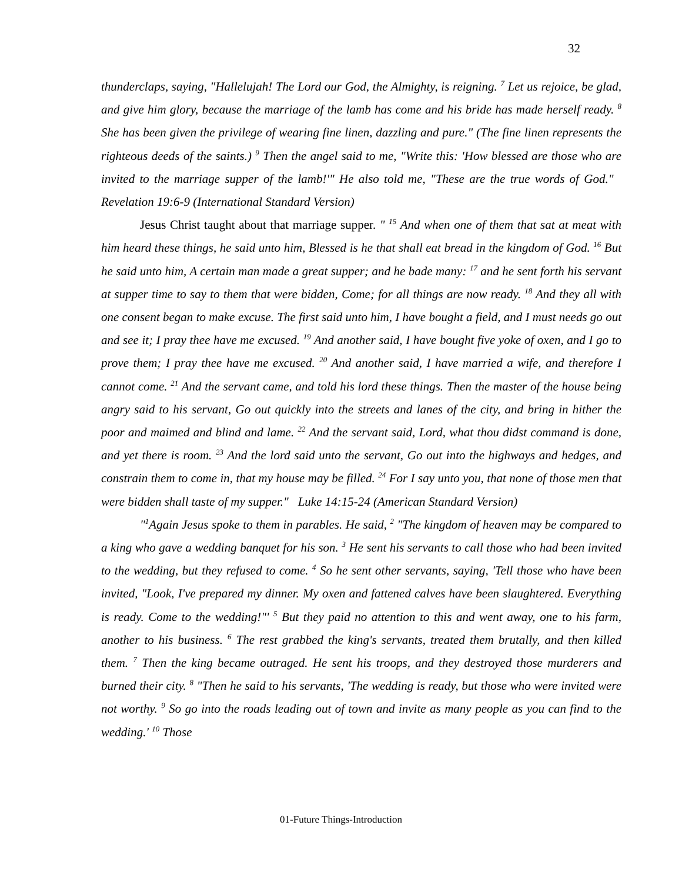32
thunderclaps, saying, "Hallelujah! The Lord our God, the Almighty, is reigning. <sup>7</sup> Let us rejoice, be glad, and give him glory, because the marriage of the lamb has come and his bride has made herself ready. <sup>8</sup> She has been given the privilege of wearing fine linen, dazzling and pure." (The fine linen represents the righteous deeds of the saints.) <sup>9</sup> Then the angel said to me, "Write this: 'How blessed are those who are invited to the marriage supper of the lamb!'" He also told me, "These are the true words of God." Revelation 19:6-9 (International Standard Version)
Jesus Christ taught about that marriage supper. " <sup>15</sup> And when one of them that sat at meat with him heard these things, he said unto him, Blessed is he that shall eat bread in the kingdom of God. <sup>16</sup> But he said unto him, A certain man made a great supper; and he bade many: <sup>17</sup> and he sent forth his servant at supper time to say to them that were bidden, Come; for all things are now ready. <sup>18</sup> And they all with one consent began to make excuse. The first said unto him, I have bought a field, and I must needs go out and see it; I pray thee have me excused. <sup>19</sup> And another said, I have bought five yoke of oxen, and I go to prove them; I pray thee have me excused. <sup>20</sup> And another said, I have married a wife, and therefore I cannot come. <sup>21</sup> And the servant came, and told his lord these things. Then the master of the house being angry said to his servant, Go out quickly into the streets and lanes of the city, and bring in hither the poor and maimed and blind and lame. <sup>22</sup> And the servant said, Lord, what thou didst command is done, and yet there is room. <sup>23</sup> And the lord said unto the servant, Go out into the highways and hedges, and constrain them to come in, that my house may be filled. <sup>24</sup> For I say unto you, that none of those men that were bidden shall taste of my supper." Luke 14:15-24 (American Standard Version)
"<sup>1</sup>Again Jesus spoke to them in parables. He said, <sup>2</sup> "The kingdom of heaven may be compared to a king who gave a wedding banquet for his son. <sup>3</sup> He sent his servants to call those who had been invited to the wedding, but they refused to come. <sup>4</sup> So he sent other servants, saying, 'Tell those who have been invited, "Look, I've prepared my dinner. My oxen and fattened calves have been slaughtered. Everything is ready. Come to the wedding!"' <sup>5</sup> But they paid no attention to this and went away, one to his farm, another to his business. <sup>6</sup> The rest grabbed the king's servants, treated them brutally, and then killed them. <sup>7</sup> Then the king became outraged. He sent his troops, and they destroyed those murderers and burned their city. <sup>8</sup> "Then he said to his servants, 'The wedding is ready, but those who were invited were not worthy. <sup>9</sup> So go into the roads leading out of town and invite as many people as you can find to the wedding.' <sup>10</sup> Those
01-Future Things-Introduction